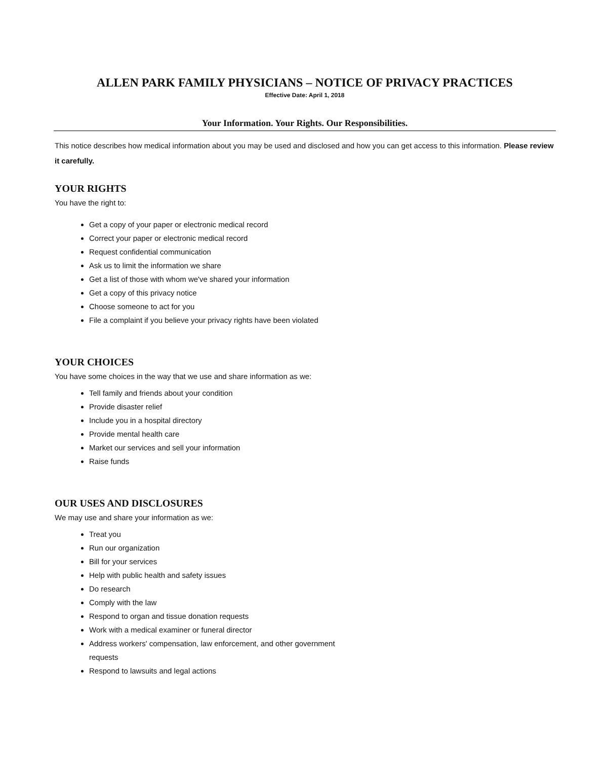ALLEN PARK FAMILY PHYSICIANS – NOTICE OF PRIVACY PRACTICES
Effective Date: April 1, 2018
Your Information. Your Rights. Our Responsibilities.
This notice describes how medical information about you may be used and disclosed and how you can get access to this information. Please review it carefully.
YOUR RIGHTS
You have the right to:
Get a copy of your paper or electronic medical record
Correct your paper or electronic medical record
Request confidential communication
Ask us to limit the information we share
Get a list of those with whom we've shared your information
Get a copy of this privacy notice
Choose someone to act for you
File a complaint if you believe your privacy rights have been violated
YOUR CHOICES
You have some choices in the way that we use and share information as we:
Tell family and friends about your condition
Provide disaster relief
Include you in a hospital directory
Provide mental health care
Market our services and sell your information
Raise funds
OUR USES AND DISCLOSURES
We may use and share your information as we:
Treat you
Run our organization
Bill for your services
Help with public health and safety issues
Do research
Comply with the law
Respond to organ and tissue donation requests
Work with a medical examiner or funeral director
Address workers' compensation, law enforcement, and other government
requests
Respond to lawsuits and legal actions